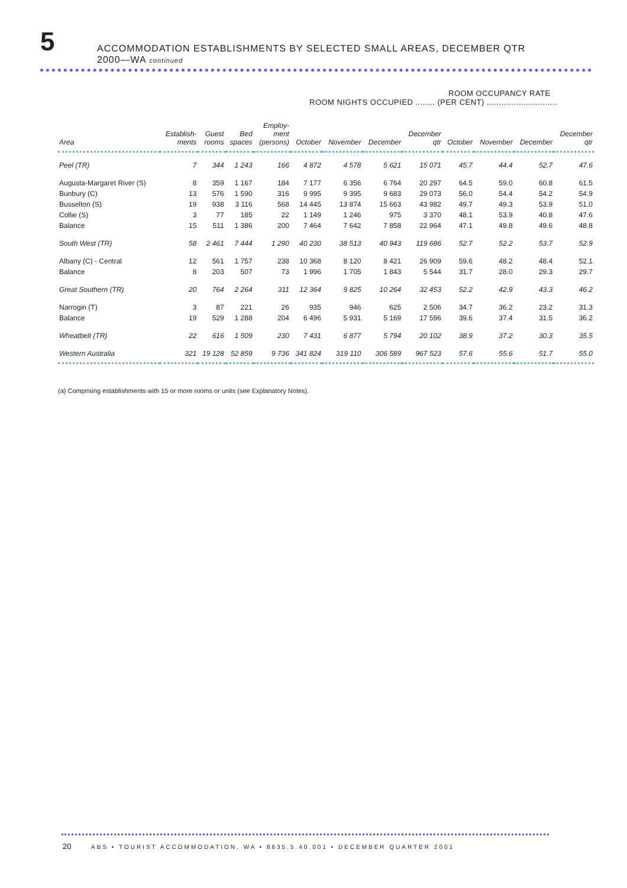5
ACCOMMODATION ESTABLISHMENTS BY SELECTED SMALL AREAS, DECEMBER QTR
2000—WA continued
ROOM OCCUPANCY RATE
ROOM NIGHTS OCCUPIED ........ (PER CENT) .............................
| Area | Establish- ments | Guest rooms | Bed spaces | Employ- ment (persons) | October | November | December | December qtr | October | November | December | December qtr |
| --- | --- | --- | --- | --- | --- | --- | --- | --- | --- | --- | --- | --- |
| Peel (TR) | 7 | 344 | 1 243 | 166 | 4 872 | 4 578 | 5 621 | 15 071 | 45.7 | 44.4 | 52.7 | 47.6 |
| Augusta-Margaret River (S) | 8 | 359 | 1 167 | 184 | 7 177 | 6 356 | 6 764 | 20 297 | 64.5 | 59.0 | 60.8 | 61.5 |
| Bunbury (C) | 13 | 576 | 1 590 | 316 | 9 995 | 9 395 | 9 683 | 29 073 | 56.0 | 54.4 | 54.2 | 54.9 |
| Busselton (S) | 19 | 938 | 3 116 | 568 | 14 445 | 13 874 | 15 663 | 43 982 | 49.7 | 49.3 | 53.9 | 51.0 |
| Collie (S) | 3 | 77 | 185 | 22 | 1 149 | 1 246 | 975 | 3 370 | 48.1 | 53.9 | 40.8 | 47.6 |
| Balance | 15 | 511 | 1 386 | 200 | 7 464 | 7 642 | 7 858 | 22 964 | 47.1 | 49.8 | 49.6 | 48.8 |
| South West (TR) | 58 | 2 461 | 7 444 | 1 290 | 40 230 | 38 513 | 40 943 | 119 686 | 52.7 | 52.2 | 53.7 | 52.9 |
| Albany (C) - Central | 12 | 561 | 1 757 | 238 | 10 368 | 8 120 | 8 421 | 26 909 | 59.6 | 48.2 | 48.4 | 52.1 |
| Balance | 8 | 203 | 507 | 73 | 1 996 | 1 705 | 1 843 | 5 544 | 31.7 | 28.0 | 29.3 | 29.7 |
| Great Southern (TR) | 20 | 764 | 2 264 | 311 | 12 364 | 9 825 | 10 264 | 32 453 | 52.2 | 42.9 | 43.3 | 46.2 |
| Narrogin (T) | 3 | 87 | 221 | 26 | 935 | 946 | 625 | 2 506 | 34.7 | 36.2 | 23.2 | 31.3 |
| Balance | 19 | 529 | 1 288 | 204 | 6 496 | 5 931 | 5 169 | 17 596 | 39.6 | 37.4 | 31.5 | 36.2 |
| Wheatbelt (TR) | 22 | 616 | 1 509 | 230 | 7 431 | 6 877 | 5 794 | 20 102 | 38.9 | 37.2 | 30.3 | 35.5 |
| Western Australia | 321 | 19 128 | 52 859 | 9 736 | 341 824 | 319 110 | 306 589 | 967 523 | 57.6 | 55.6 | 51.7 | 55.0 |
(a) Comprising establishments with 15 or more rooms or units (see Explanatory Notes).
20 ABS • TOURIST ACCOMMODATION, WA • 8635.5.40.001 • DECEMBER QUARTER 2001